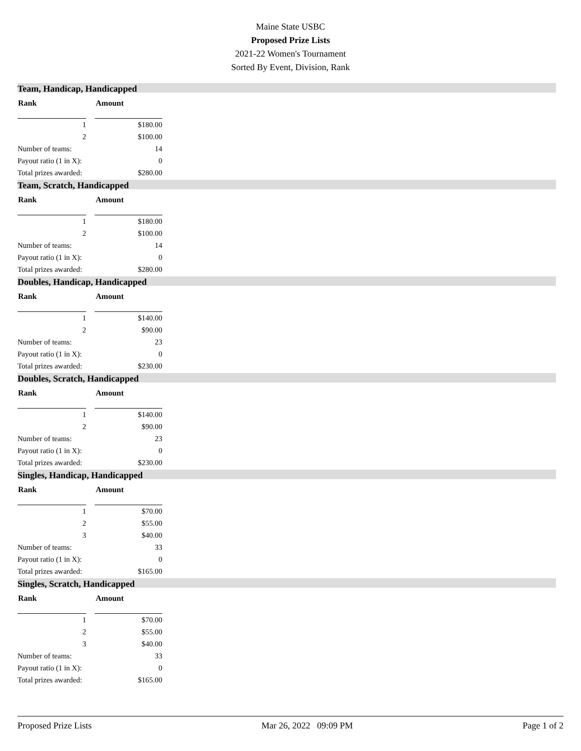Maine State USBC
Proposed Prize Lists
2021-22 Women's Tournament
Sorted By Event, Division, Rank
Team, Handicap, Handicapped
| Rank | | Amount |
| --- | --- | --- |
| 1 | | $180.00 |
| 2 | | $100.00 |
| Number of teams: | | 14 |
| Payout ratio (1 in X): | | 0 |
| Total prizes awarded: | | $280.00 |
Team, Scratch, Handicapped
| Rank | | Amount |
| --- | --- | --- |
| 1 | | $180.00 |
| 2 | | $100.00 |
| Number of teams: | | 14 |
| Payout ratio (1 in X): | | 0 |
| Total prizes awarded: | | $280.00 |
Doubles, Handicap, Handicapped
| Rank | | Amount |
| --- | --- | --- |
| 1 | | $140.00 |
| 2 | | $90.00 |
| Number of teams: | | 23 |
| Payout ratio (1 in X): | | 0 |
| Total prizes awarded: | | $230.00 |
Doubles, Scratch, Handicapped
| Rank | | Amount |
| --- | --- | --- |
| 1 | | $140.00 |
| 2 | | $90.00 |
| Number of teams: | | 23 |
| Payout ratio (1 in X): | | 0 |
| Total prizes awarded: | | $230.00 |
Singles, Handicap, Handicapped
| Rank | | Amount |
| --- | --- | --- |
| 1 | | $70.00 |
| 2 | | $55.00 |
| 3 | | $40.00 |
| Number of teams: | | 33 |
| Payout ratio (1 in X): | | 0 |
| Total prizes awarded: | | $165.00 |
Singles, Scratch, Handicapped
| Rank | | Amount |
| --- | --- | --- |
| 1 | | $70.00 |
| 2 | | $55.00 |
| 3 | | $40.00 |
| Number of teams: | | 33 |
| Payout ratio (1 in X): | | 0 |
| Total prizes awarded: | | $165.00 |
Proposed Prize Lists Mar 26, 2022 09:09 PM Page 1 of 2